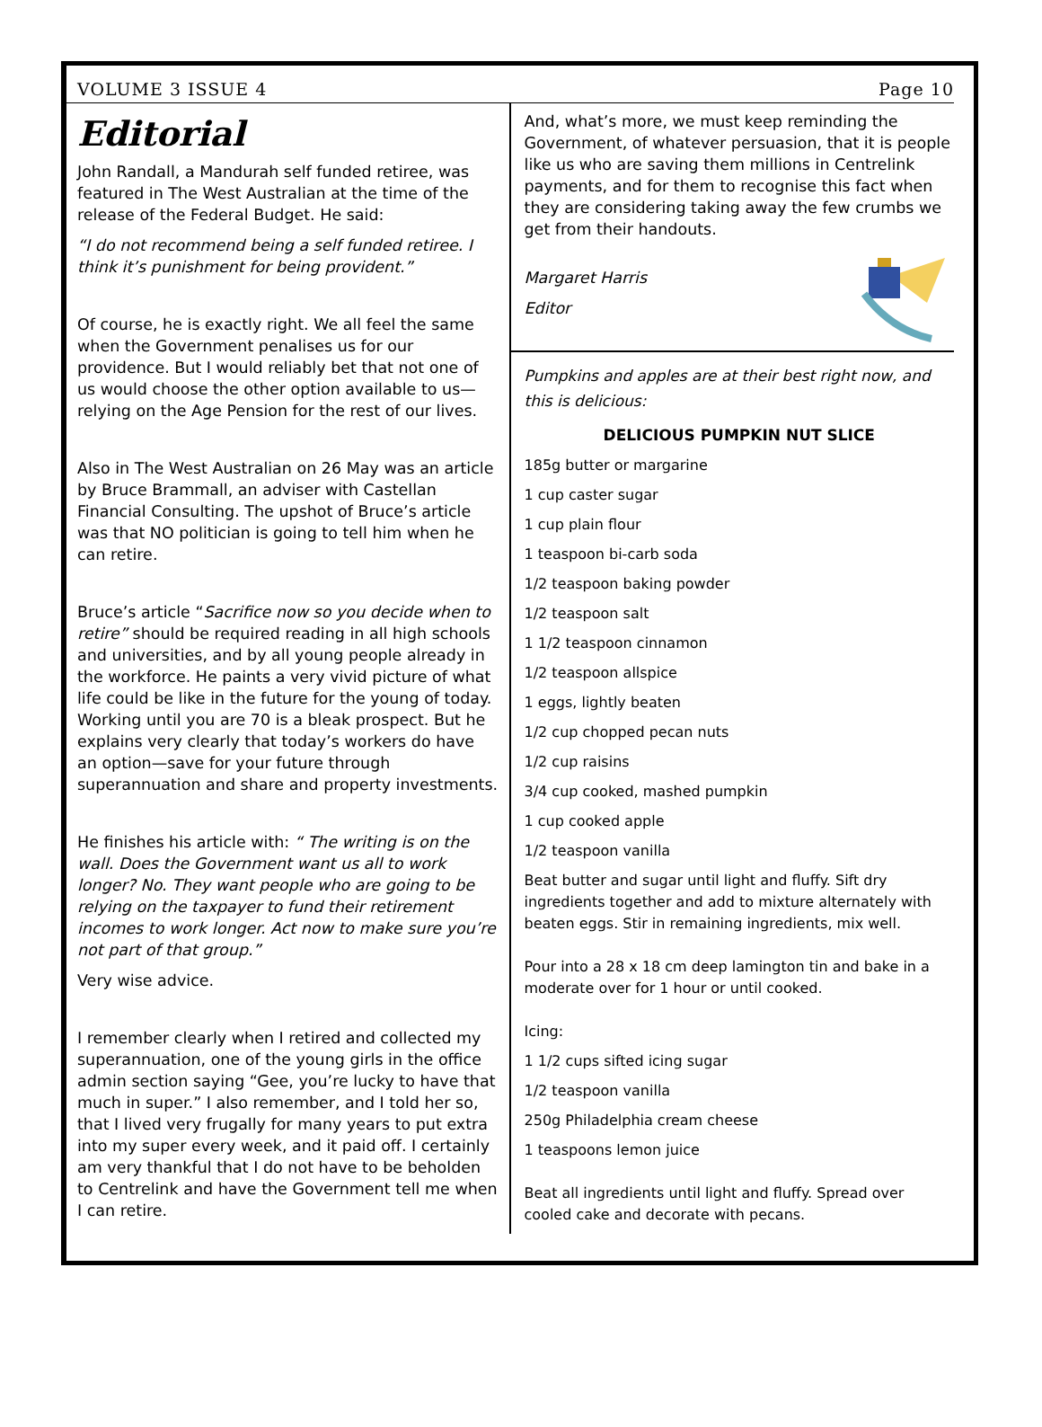VOLUME 3 ISSUE 4 Page 10
Editorial
John Randall, a Mandurah self funded retiree, was featured in The West Australian at the time of the release of the Federal Budget. He said:
“I do not recommend being a self funded retiree. I think it’s punishment for being provident.”
Of course, he is exactly right. We all feel the same when the Government penalises us for our providence. But I would reliably bet that not one of us would choose the other option available to us—relying on the Age Pension for the rest of our lives.
Also in The West Australian on 26 May was an article by Bruce Brammall, an adviser with Castellan Financial Consulting. The upshot of Bruce’s article was that NO politician is going to tell him when he can retire.
Bruce’s article “Sacrifice now so you decide when to retire” should be required reading in all high schools and universities, and by all young people already in the workforce. He paints a very vivid picture of what life could be like in the future for the young of today. Working until you are 70 is a bleak prospect. But he explains very clearly that today’s workers do have an option—save for your future through superannuation and share and property investments.
He finishes his article with: “ The writing is on the wall. Does the Government want us all to work longer? No. They want people who are going to be relying on the taxpayer to fund their retirement incomes to work longer. Act now to make sure you’re not part of that group.”
Very wise advice.
I remember clearly when I retired and collected my superannuation, one of the young girls in the office admin section saying “Gee, you’re lucky to have that much in super.” I also remember, and I told her so, that I lived very frugally for many years to put extra into my super every week, and it paid off. I certainly am very thankful that I do not have to be beholden to Centrelink and have the Government tell me when I can retire.
And, what’s more, we must keep reminding the Government, of whatever persuasion, that it is people like us who are saving them millions in Centrelink payments, and for them to recognise this fact when they are considering taking away the few crumbs we get from their handouts.
Margaret Harris
Editor
Pumpkins and apples are at their best right now, and this is delicious:
DELICIOUS PUMPKIN NUT SLICE
185g butter or margarine
1 cup caster sugar
1 cup plain flour
1 teaspoon bi-carb soda
1/2 teaspoon baking powder
1/2 teaspoon salt
1 1/2 teaspoon cinnamon
1/2 teaspoon allspice
1 eggs, lightly beaten
1/2 cup chopped pecan nuts
1/2 cup raisins
3/4 cup cooked, mashed pumpkin
1 cup cooked apple
1/2 teaspoon vanilla
Beat butter and sugar until light and fluffy. Sift dry ingredients together and add to mixture alternately with beaten eggs. Stir in remaining ingredients, mix well.
Pour into a 28 x 18 cm deep lamington tin and bake in a moderate over for 1 hour or until cooked.
Icing:
1 1/2 cups sifted icing sugar
1/2 teaspoon vanilla
250g Philadelphia cream cheese
1 teaspoons lemon juice
Beat all ingredients until light and fluffy. Spread over cooled cake and decorate with pecans.